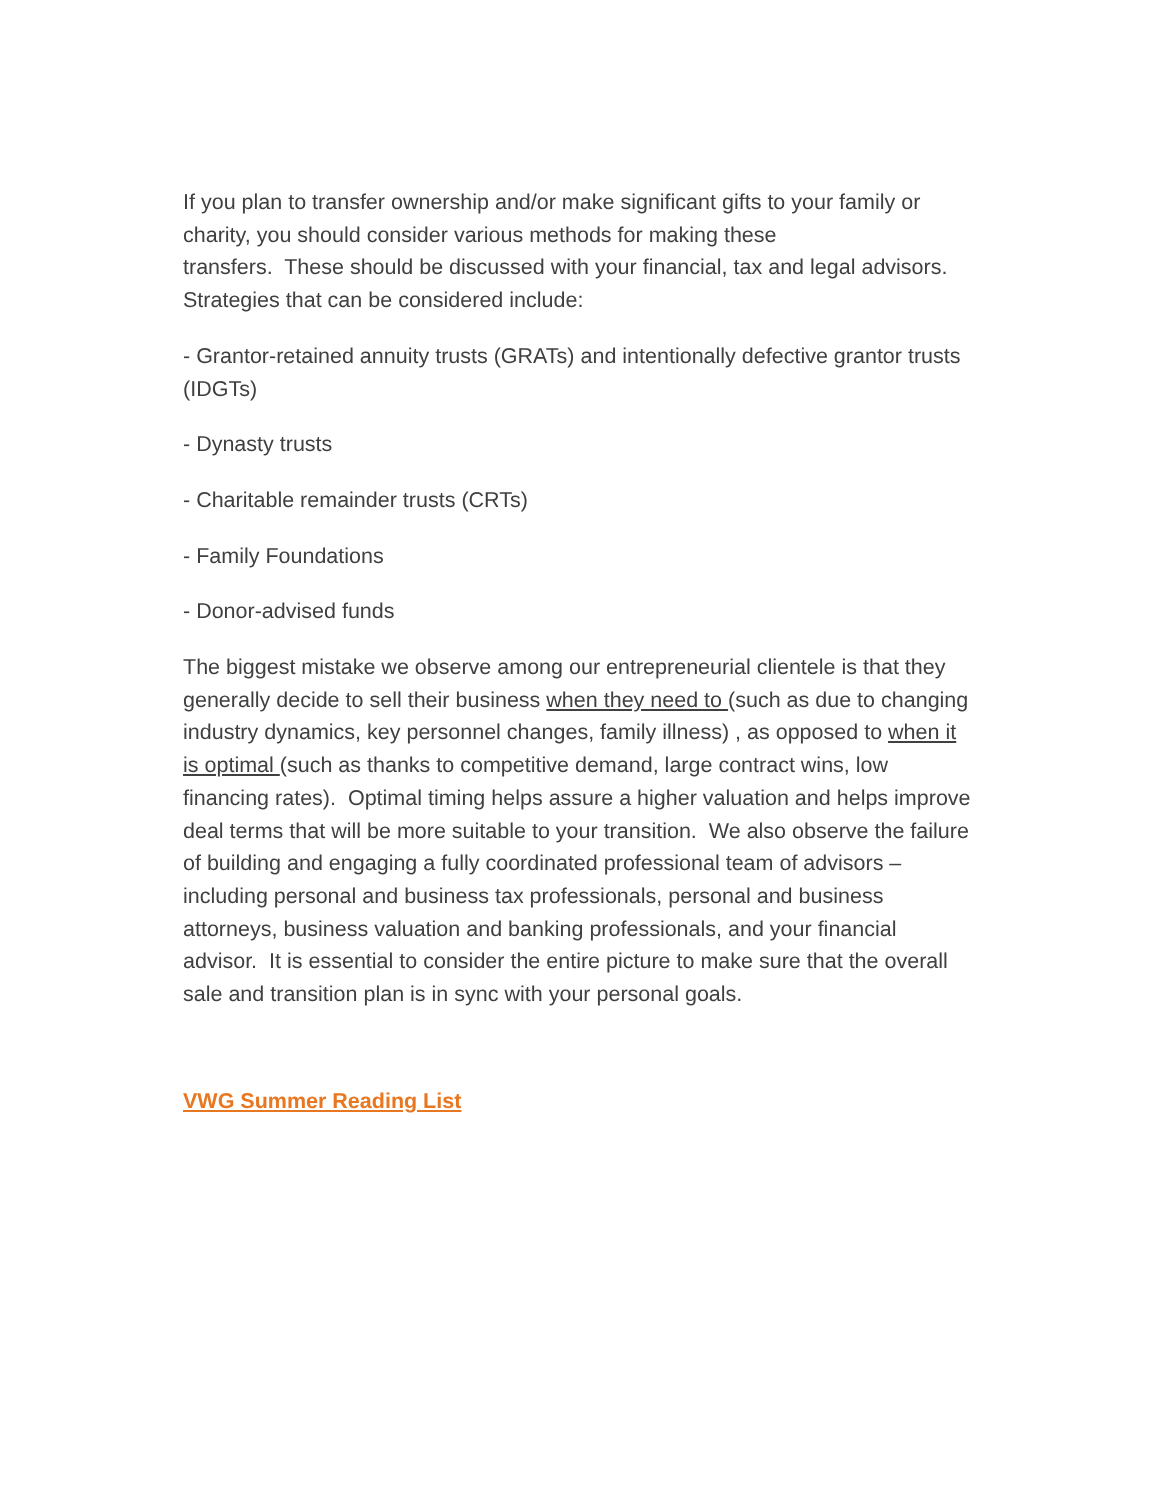If you plan to transfer ownership and/or make significant gifts to your family or charity, you should consider various methods for making these
transfers. These should be discussed with your financial, tax and legal advisors. Strategies that can be considered include:
- Grantor-retained annuity trusts (GRATs) and intentionally defective grantor trusts (IDGTs)
- Dynasty trusts
- Charitable remainder trusts (CRTs)
- Family Foundations
- Donor-advised funds
The biggest mistake we observe among our entrepreneurial clientele is that they generally decide to sell their business when they need to (such as due to changing industry dynamics, key personnel changes, family illness) , as opposed to when it is optimal (such as thanks to competitive demand, large contract wins, low financing rates). Optimal timing helps assure a higher valuation and helps improve deal terms that will be more suitable to your transition. We also observe the failure of building and engaging a fully coordinated professional team of advisors – including personal and business tax professionals, personal and business attorneys, business valuation and banking professionals, and your financial advisor. It is essential to consider the entire picture to make sure that the overall sale and transition plan is in sync with your personal goals.
VWG Summer Reading List